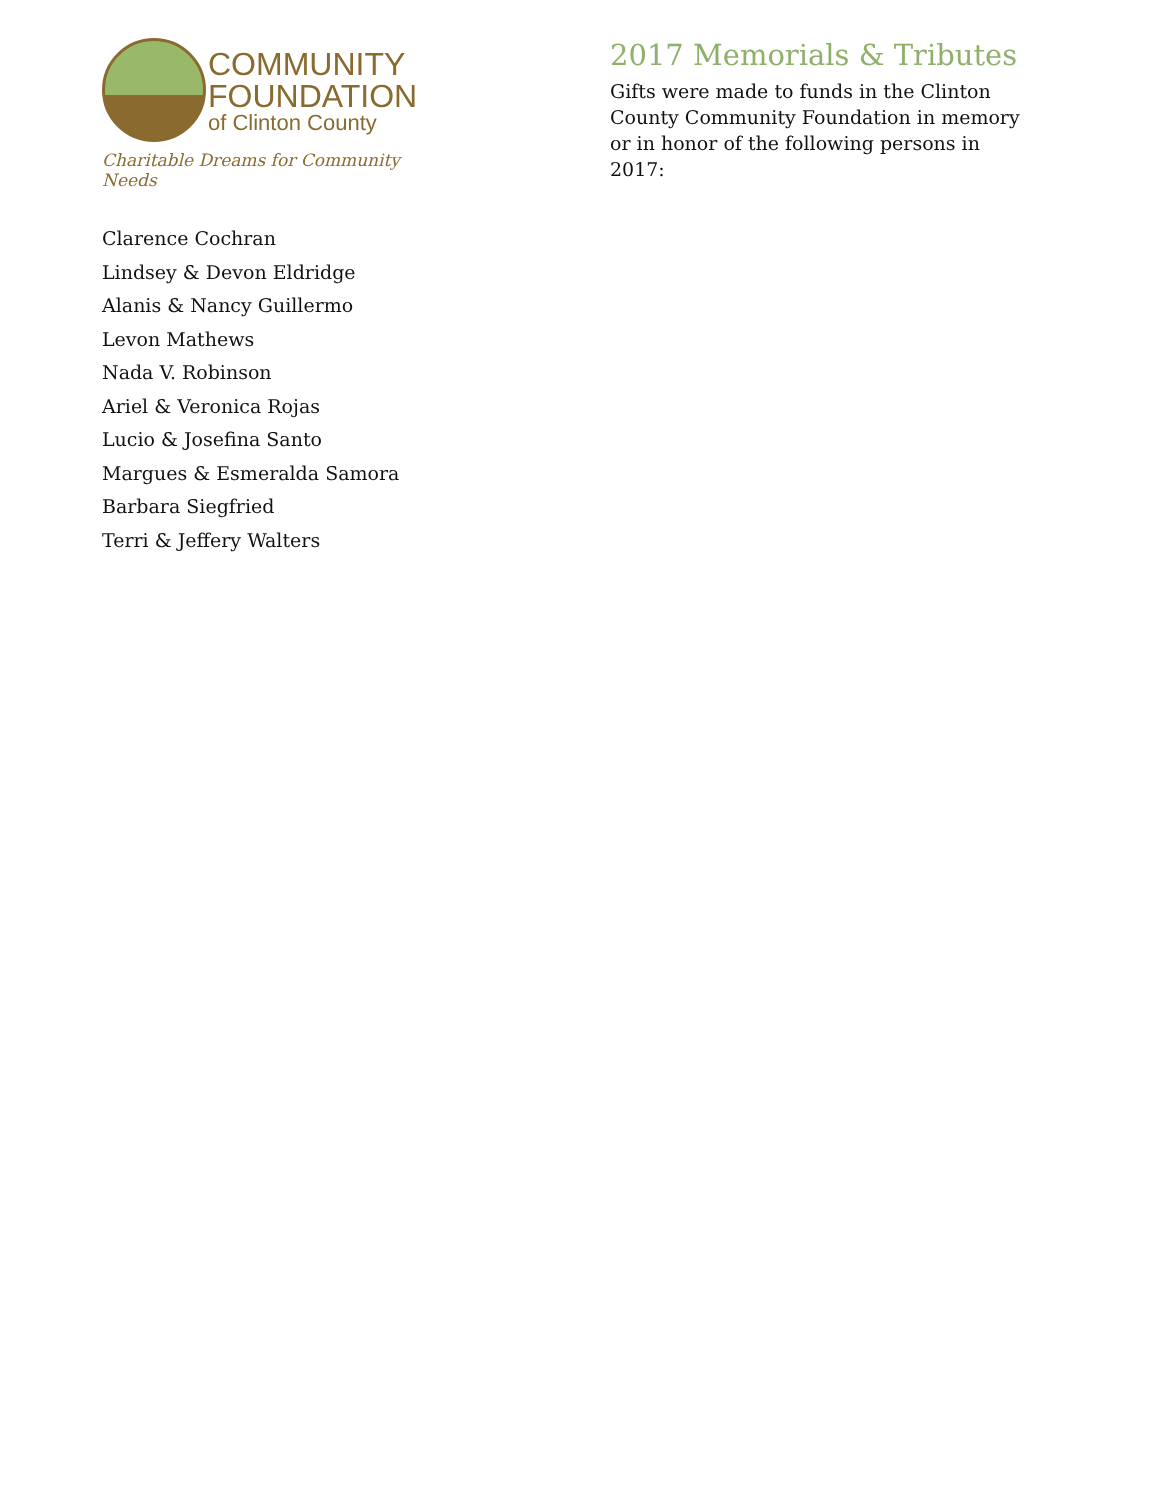COMMUNITY
FOUNDATION
of Clinton County
Charitable Dreams for Community Needs
2017 Memorials & Tributes
Gifts were made to funds in the Clinton County Community Foundation in memory or in honor of the following persons in 2017:
Clarence Cochran
Lindsey & Devon Eldridge
Alanis & Nancy Guillermo
Levon Mathews
Nada V. Robinson
Ariel & Veronica Rojas
Lucio & Josefina Santo
Margues & Esmeralda Samora
Barbara Siegfried
Terri & Jeffery Walters